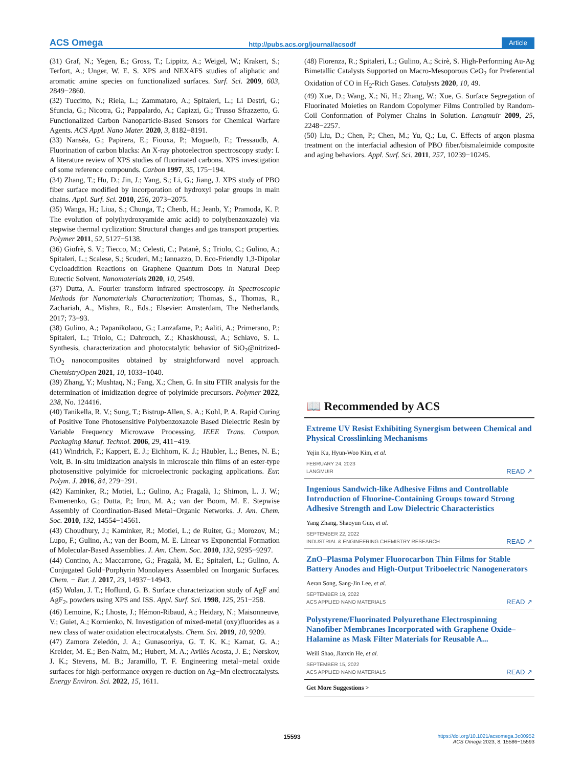ACS Omega http://pubs.acs.org/journal/acsodf Article
(31) Graf, N.; Yegen, E.; Gross, T.; Lippitz, A.; Weigel, W.; Krakert, S.; Terfort, A.; Unger, W. E. S. XPS and NEXAFS studies of aliphatic and aromatic amine species on functionalized surfaces. Surf. Sci. 2009, 603, 2849−2860.
(32) Tuccitto, N.; Riela, L.; Zammataro, A.; Spitaleri, L.; Li Destri, G.; Sfuncia, G.; Nicotra, G.; Pappalardo, A.; Capizzi, G.; Trusso Sfrazzetto, G. Functionalized Carbon Nanoparticle-Based Sensors for Chemical Warfare Agents. ACS Appl. Nano Mater. 2020, 3, 8182−8191.
(33) Nanséa, G.; Papirera, E.; Fiouxa, P.; Moguetb, F.; Tressaudb, A. Fluorination of carbon blacks: An X-ray photoelectron spectroscopy study: I. A literature review of XPS studies of fluorinated carbons. XPS investigation of some reference compounds. Carbon 1997, 35, 175−194.
(34) Zhang, T.; Hu, D.; Jin, J.; Yang, S.; Li, G.; Jiang, J. XPS study of PBO fiber surface modified by incorporation of hydroxyl polar groups in main chains. Appl. Surf. Sci. 2010, 256, 2073−2075.
(35) Wanga, H.; Liua, S.; Chunga, T.; Chenb, H.; Jeanb, Y.; Pramoda, K. P. The evolution of poly(hydroxyamide amic acid) to poly(benzoxazole) via stepwise thermal cyclization: Structural changes and gas transport properties. Polymer 2011, 52, 5127−5138.
(36) Giofrè, S. V.; Tiecco, M.; Celesti, C.; Patanè, S.; Triolo, C.; Gulino, A.; Spitaleri, L.; Scalese, S.; Scuderi, M.; Iannazzo, D. Eco-Friendly 1,3-Dipolar Cycloaddition Reactions on Graphene Quantum Dots in Natural Deep Eutectic Solvent. Nanomaterials 2020, 10, 2549.
(37) Dutta, A. Fourier transform infrared spectroscopy. In Spectroscopic Methods for Nanomaterials Characterization; Thomas, S., Thomas, R., Zachariah, A., Mishra, R., Eds.; Elsevier: Amsterdam, The Netherlands, 2017; 73−93.
(38) Gulino, A.; Papanikolaou, G.; Lanzafame, P.; Aaliti, A.; Primerano, P.; Spitaleri, L.; Triolo, C.; Dahrouch, Z.; Khaskhoussi, A.; Schiavo, S. L. Synthesis, characterization and photocatalytic behavior of SiO<sub>2</sub>@nitrized-TiO<sub>2</sub> nanocomposites obtained by straightforward novel approach. ChemistryOpen 2021, 10, 1033−1040.
(39) Zhang, Y.; Mushtaq, N.; Fang, X.; Chen, G. In situ FTIR analysis for the determination of imidization degree of polyimide precursors. Polymer 2022, 238, No. 124416.
(40) Tanikella, R. V.; Sung, T.; Bistrup-Allen, S. A.; Kohl, P. A. Rapid Curing of Positive Tone Photosensitive Polybenzoxazole Based Dielectric Resin by Variable Frequency Microwave Processing. IEEE Trans. Compon. Packaging Manuf. Technol. 2006, 29, 411−419.
(41) Windrich, F.; Kappert, E. J.; Eichhorn, K. J.; Häubler, L.; Benes, N. E.; Voit, B. In-situ imidization analysis in microscale thin films of an ester-type photosensitive polyimide for microelectronic packaging applications. Eur. Polym. J. 2016, 84, 279−291.
(42) Kaminker, R.; Motiei, L.; Gulino, A.; Fragalà, I.; Shimon, L. J. W.; Evmenenko, G.; Dutta, P.; Iron, M. A.; van der Boom, M. E. Stepwise Assembly of Coordination-Based Metal−Organic Networks. J. Am. Chem. Soc. 2010, 132, 14554−14561.
(43) Choudhury, J.; Kaminker, R.; Motiei, L.; de Ruiter, G.; Morozov, M.; Lupo, F.; Gulino, A.; van der Boom, M. E. Linear vs Exponential Formation of Molecular-Based Assemblies. J. Am. Chem. Soc. 2010, 132, 9295−9297.
(44) Contino, A.; Maccarrone, G.; Fragalà, M. E.; Spitaleri, L.; Gulino, A. Conjugated Gold−Porphyrin Monolayers Assembled on Inorganic Surfaces. Chem. − Eur. J. 2017, 23, 14937−14943.
(45) Wolan, J. T.; Hoflund, G. B. Surface characterization study of AgF and AgF<sub>2</sub>, powders using XPS and ISS. Appl. Surf. Sci. 1998, 125, 251−258.
(46) Lemoine, K.; Lhoste, J.; Hémon-Ribaud, A.; Heidary, N.; Maisonneuve, V.; Guiet, A.; Kornienko, N. Investigation of mixed-metal (oxy)fluorides as a new class of water oxidation electrocatalysts. Chem. Sci. 2019, 10, 9209.
(47) Zamora Zeledón, J. A.; Gunasooriya, G. T. K. K.; Kamat, G. A.; Kreider, M. E.; Ben-Naim, M.; Hubert, M. A.; Avilés Acosta, J. E.; Nørskov, J. K.; Stevens, M. B.; Jaramillo, T. F. Engineering metal−metal oxide surfaces for high-performance oxygen re-duction on Ag−Mn electrocatalysts. Energy Environ. Sci. 2022, 15, 1611.
(48) Fiorenza, R.; Spitaleri, L.; Gulino, A.; Scirè, S. High-Performing Au-Ag Bimetallic Catalysts Supported on Macro-Mesoporous CeO<sub>2</sub> for Preferential Oxidation of CO in H<sub>2</sub>-Rich Gases. Catalysts 2020, 10, 49.
(49) Xue, D.; Wang, X.; Ni, H.; Zhang, W.; Xue, G. Surface Segregation of Fluorinated Moieties on Random Copolymer Films Controlled by Random-Coil Conformation of Polymer Chains in Solution. Langmuir 2009, 25, 2248−2257.
(50) Liu, D.; Chen, P.; Chen, M.; Yu, Q.; Lu, C. Effects of argon plasma treatment on the interfacial adhesion of PBO fiber/bismaleimide composite and aging behaviors. Appl. Surf. Sci. 2011, 257, 10239−10245.
📖 Recommended by ACS
Extreme UV Resist Exhibiting Synergism between Chemical and Physical Crosslinking Mechanisms
Yejin Ku, Hyun-Woo Kim, et al.
FEBRUARY 24, 2023
LANGMUIR READ ↗
Ingenious Sandwich-like Adhesive Films and Controllable Introduction of Fluorine-Containing Groups toward Strong Adhesive Strength and Low Dielectric Characteristics
Yang Zhang, Shaoyun Guo, et al.
SEPTEMBER 22, 2022
INDUSTRIAL & ENGINEERING CHEMISTRY RESEARCH READ ↗
ZnO–Plasma Polymer Fluorocarbon Thin Films for Stable Battery Anodes and High-Output Triboelectric Nanogenerators
Aeran Song, Sang-Jin Lee, et al.
SEPTEMBER 19, 2022
ACS APPLIED NANO MATERIALS READ ↗
Polystyrene/Fluorinated Polyurethane Electrospinning Nanofiber Membranes Incorporated with Graphene Oxide–Halamine as Mask Filter Materials for Reusable A...
Weili Shao, Jianxin He, et al.
SEPTEMBER 15, 2022
ACS APPLIED NANO MATERIALS READ ↗
Get More Suggestions >
15593 https://doi.org/10.1021/acsomega.3c00952
ACS Omega 2023, 8, 15586−15593